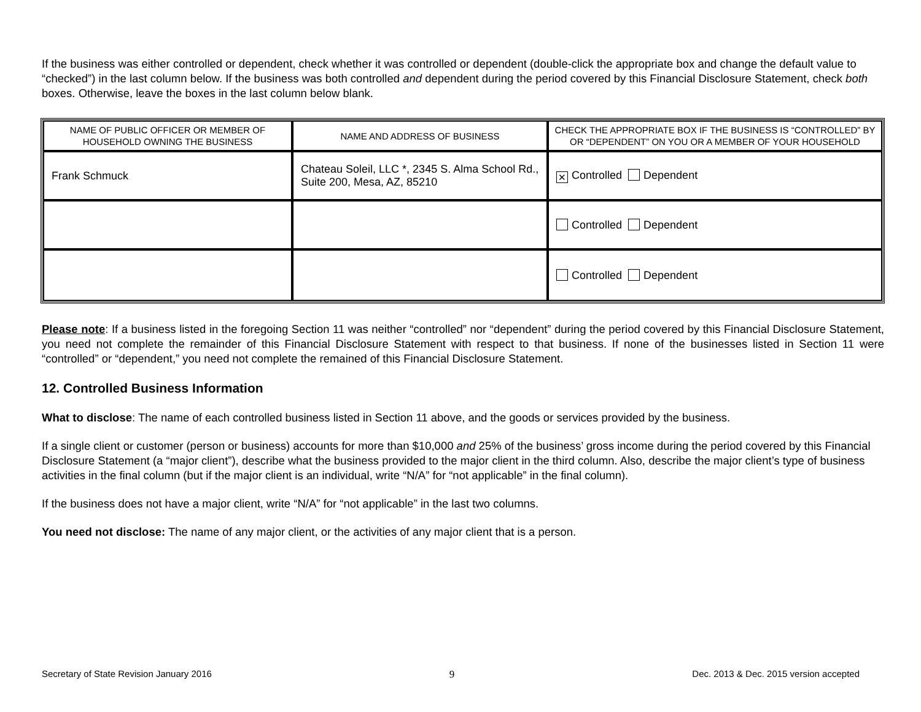If the business was either controlled or dependent, check whether it was controlled or dependent (double-click the appropriate box and change the default value to “checked”) in the last column below. If the business was both controlled and dependent during the period covered by this Financial Disclosure Statement, check both boxes. Otherwise, leave the boxes in the last column below blank.
| NAME OF PUBLIC OFFICER OR MEMBER OF HOUSEHOLD OWNING THE BUSINESS | NAME AND ADDRESS OF BUSINESS | CHECK THE APPROPRIATE BOX IF THE BUSINESS IS “CONTROLLED” BY OR “DEPENDENT” ON YOU OR A MEMBER OF YOUR HOUSEHOLD |
| --- | --- | --- |
| Frank Schmuck | Chateau Soleil, LLC *, 2345 S. Alma School Rd., Suite 200, Mesa, AZ, 85210 | ✕ Controlled Dependent |
| | | Controlled Dependent |
| | | Controlled Dependent |
Please note: If a business listed in the foregoing Section 11 was neither “controlled” nor “dependent” during the period covered by this Financial Disclosure Statement, you need not complete the remainder of this Financial Disclosure Statement with respect to that business. If none of the businesses listed in Section 11 were “controlled” or “dependent,” you need not complete the remained of this Financial Disclosure Statement.
12. Controlled Business Information
What to disclose: The name of each controlled business listed in Section 11 above, and the goods or services provided by the business.
If a single client or customer (person or business) accounts for more than $10,000 and 25% of the business’ gross income during the period covered by this Financial Disclosure Statement (a “major client”), describe what the business provided to the major client in the third column. Also, describe the major client’s type of business activities in the final column (but if the major client is an individual, write “N/A” for “not applicable” in the final column).
If the business does not have a major client, write “N/A” for “not applicable” in the last two columns.
You need not disclose: The name of any major client, or the activities of any major client that is a person.
Secretary of State Revision January 2016 9 Dec. 2013 & Dec. 2015 version accepted